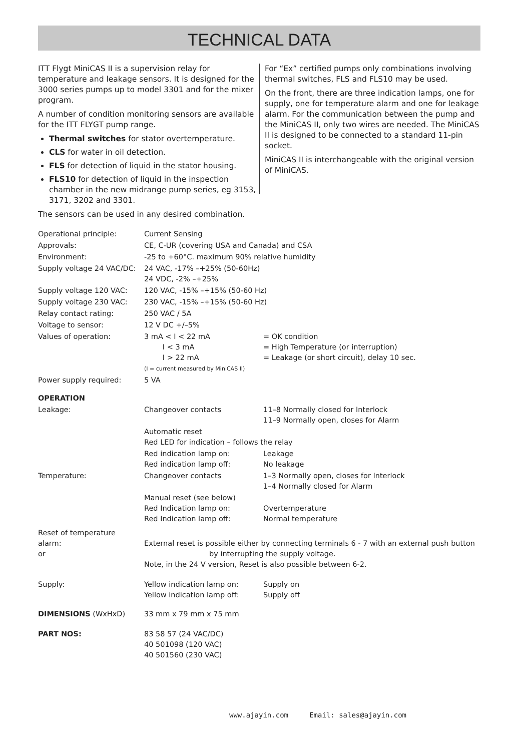TECHNICAL DATA
ITT Flygt MiniCAS II is a supervision relay for temperature and leakage sensors. It is designed for the 3000 series pumps up to model 3301 and for the mixer program.
A number of condition monitoring sensors are available for the ITT FLYGT pump range.
Thermal switches for stator overtemperature.
CLS for water in oil detection.
FLS for detection of liquid in the stator housing.
FLS10 for detection of liquid in the inspection chamber in the new midrange pump series, eg 3153, 3171, 3202 and 3301.
The sensors can be used in any desired combination.
For “Ex” certified pumps only combinations involving thermal switches, FLS and FLS10 may be used.
On the front, there are three indication lamps, one for supply, one for temperature alarm and one for leakage alarm. For the communication between the pump and the MiniCAS II, only two wires are needed. The MiniCAS II is designed to be connected to a standard 11-pin socket.
MiniCAS II is interchangeable with the original version of MiniCAS.
| Operational principle: | Current Sensing | |
| Approvals: | CE, C-UR (covering USA and Canada) and CSA | |
| Environment: | -25 to +60°C. maximum 90% relative humidity | |
| Supply voltage 24 VAC/DC: | 24 VAC, -17% –+25% (50-60Hz) 24 VDC, -2% –+25% | |
| Supply voltage 120 VAC: | 120 VAC, -15% –+15% (50-60 Hz) | |
| Supply voltage 230 VAC: | 230 VAC, -15% –+15% (50-60 Hz) | |
| Relay contact rating: | 250 VAC / 5A | |
| Voltage to sensor: | 12 V DC +/–5% | |
| Values of operation: | 3 mA < I < 22 mA I < 3 mA I > 22 mA (I = current measured by MiniCAS II) | = OK condition = High Temperature (or interruption) = Leakage (or short circuit), delay 10 sec. |
| Power supply required: | 5 VA | |
| OPERATION | | |
| Leakage: | Changeover contacts | 11–8 Normally closed for Interlock 11–9 Normally open, closes for Alarm |
| | Automatic reset Red LED for indication – follows the relay | |
| | Red indication lamp on: Red indication lamp off: | Leakage No leakage |
| Temperature: | Changeover contacts | 1–3 Normally open, closes for Interlock 1–4 Normally closed for Alarm |
| | Manual reset (see below) Red Indication lamp on: Red Indication lamp off: | Overtemperature Normal temperature |
| Reset of temperature alarm: or | External reset is possible either by connecting terminals 6 - 7 with an external push button by interrupting the supply voltage. Note, in the 24 V version, Reset is also possible between 6-2. | |
| Supply: | Yellow indication lamp on: Yellow indication lamp off: | Supply on Supply off |
| DIMENSIONS (WxHxD) | 33 mm x 79 mm x 75 mm | |
| PART NOS: | 83 58 57 (24 VAC/DC) 40 501098 (120 VAC) 40 501560 (230 VAC) | |
www.ajayin.com Email: sales@ajayin.com